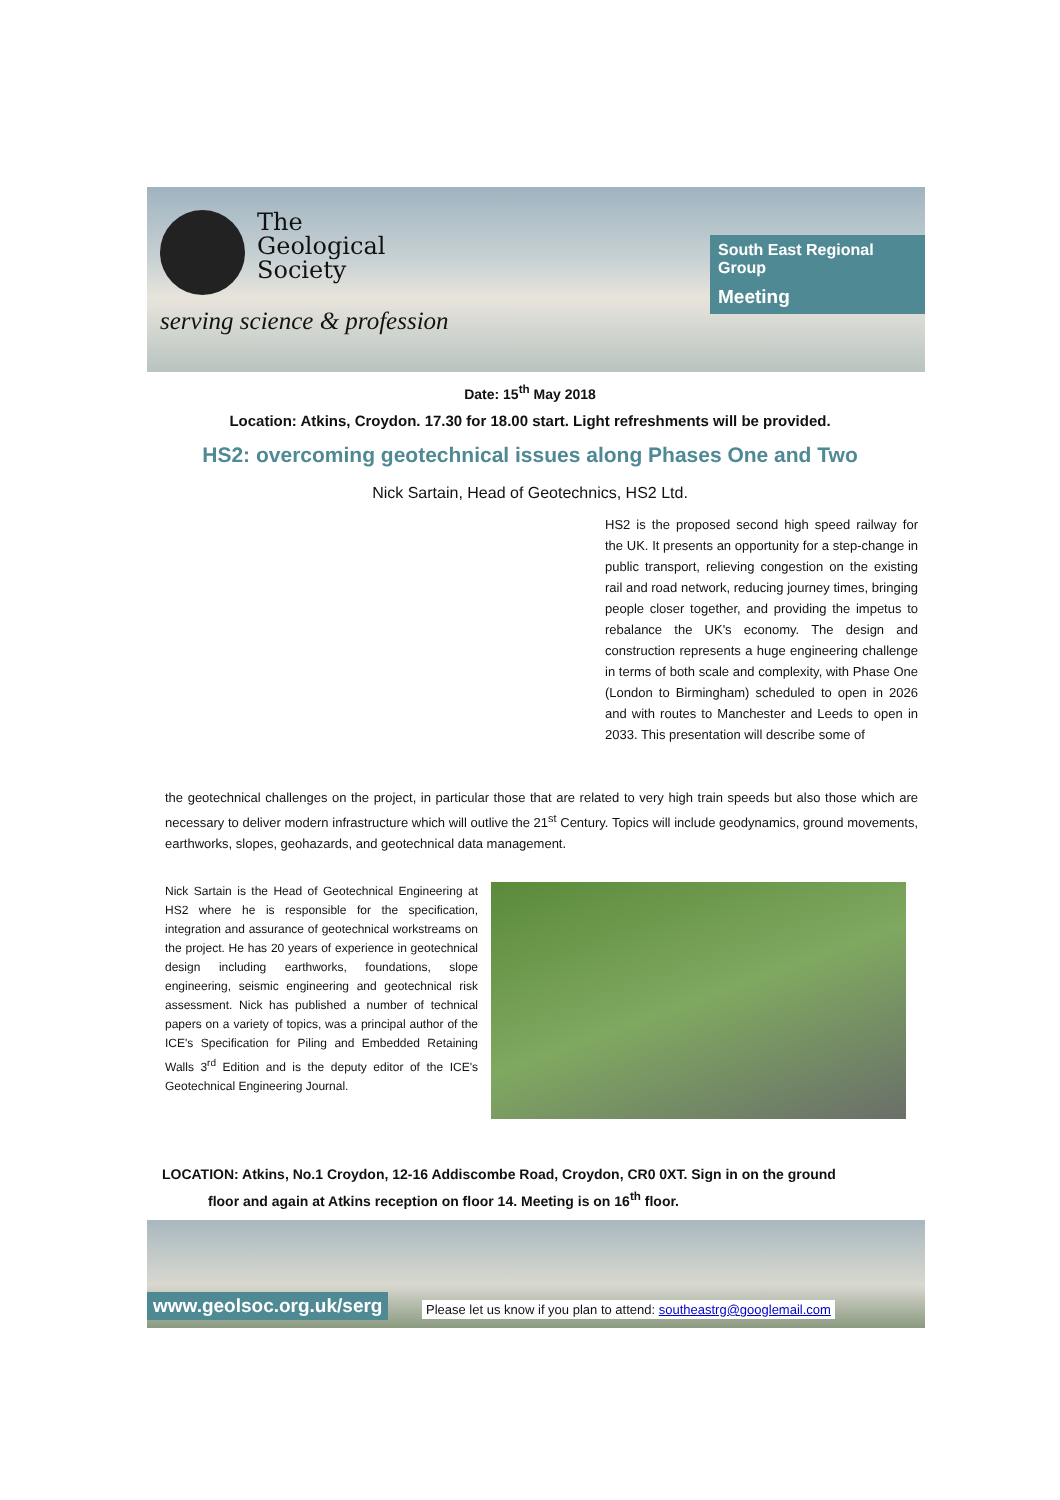The
Geological
Society
serving science & profession
South East Regional Group
Meeting
Date: 15<sup>th</sup> May 2018
Location: Atkins, Croydon. 17.30 for 18.00 start. Light refreshments will be provided.
HS2: overcoming geotechnical issues along Phases One and Two
Nick Sartain, Head of Geotechnics, HS2 Ltd.
HS2 is the proposed second high speed railway for the UK. It presents an opportunity for a step-change in public transport, relieving congestion on the existing rail and road network, reducing journey times, bringing people closer together, and providing the impetus to rebalance the UK's economy. The design and construction represents a huge engineering challenge in terms of both scale and complexity, with Phase One (London to Birmingham) scheduled to open in 2026 and with routes to Manchester and Leeds to open in 2033. This presentation will describe some of
the geotechnical challenges on the project, in particular those that are related to very high train speeds but also those which are necessary to deliver modern infrastructure which will outlive the 21<sup>st</sup> Century. Topics will include geodynamics, ground movements, earthworks, slopes, geohazards, and geotechnical data management.
Nick Sartain is the Head of Geotechnical Engineering at HS2 where he is responsible for the specification, integration and assurance of geotechnical workstreams on the project. He has 20 years of experience in geotechnical design including earthworks, foundations, slope engineering, seismic engineering and geotechnical risk assessment. Nick has published a number of technical papers on a variety of topics, was a principal author of the ICE's Specification for Piling and Embedded Retaining Walls 3<sup>rd</sup> Edition and is the deputy editor of the ICE's Geotechnical Engineering Journal.
LOCATION: Atkins, No.1 Croydon, 12-16 Addiscombe Road, Croydon, CR0 0XT. Sign in on the ground
floor and again at Atkins reception on floor 14. Meeting is on 16<sup>th</sup> floor.
www.geolsoc.org.uk/serg
Please let us know if you plan to attend: southeastrg@googlemail.com